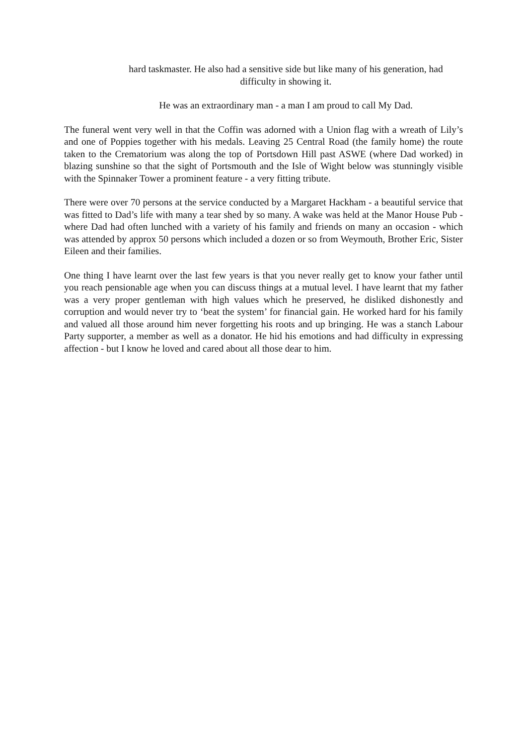hard taskmaster. He also had a sensitive side but like many of his generation, had
difficulty in showing it.
He was an extraordinary man - a man I am proud to call My Dad.
The funeral went very well in that the Coffin was adorned with a Union flag with a wreath of Lily’s and one of Poppies together with his medals. Leaving 25 Central Road (the family home) the route taken to the Crematorium was along the top of Portsdown Hill past ASWE (where Dad worked) in blazing sunshine so that the sight of Portsmouth and the Isle of Wight below was stunningly visible with the Spinnaker Tower a prominent feature - a very fitting tribute.
There were over 70 persons at the service conducted by a Margaret Hackham - a beautiful service that was fitted to Dad’s life with many a tear shed by so many. A wake was held at the Manor House Pub - where Dad had often lunched with a variety of his family and friends on many an occasion - which was attended by approx 50 persons which included a dozen or so from Weymouth, Brother Eric, Sister Eileen and their families.
One thing I have learnt over the last few years is that you never really get to know your father until you reach pensionable age when you can discuss things at a mutual level. I have learnt that my father was a very proper gentleman with high values which he preserved, he disliked dishonestly and corruption and would never try to ‘beat the system’ for financial gain. He worked hard for his family and valued all those around him never forgetting his roots and up bringing. He was a stanch Labour Party supporter, a member as well as a donator. He hid his emotions and had difficulty in expressing affection - but I know he loved and cared about all those dear to him.